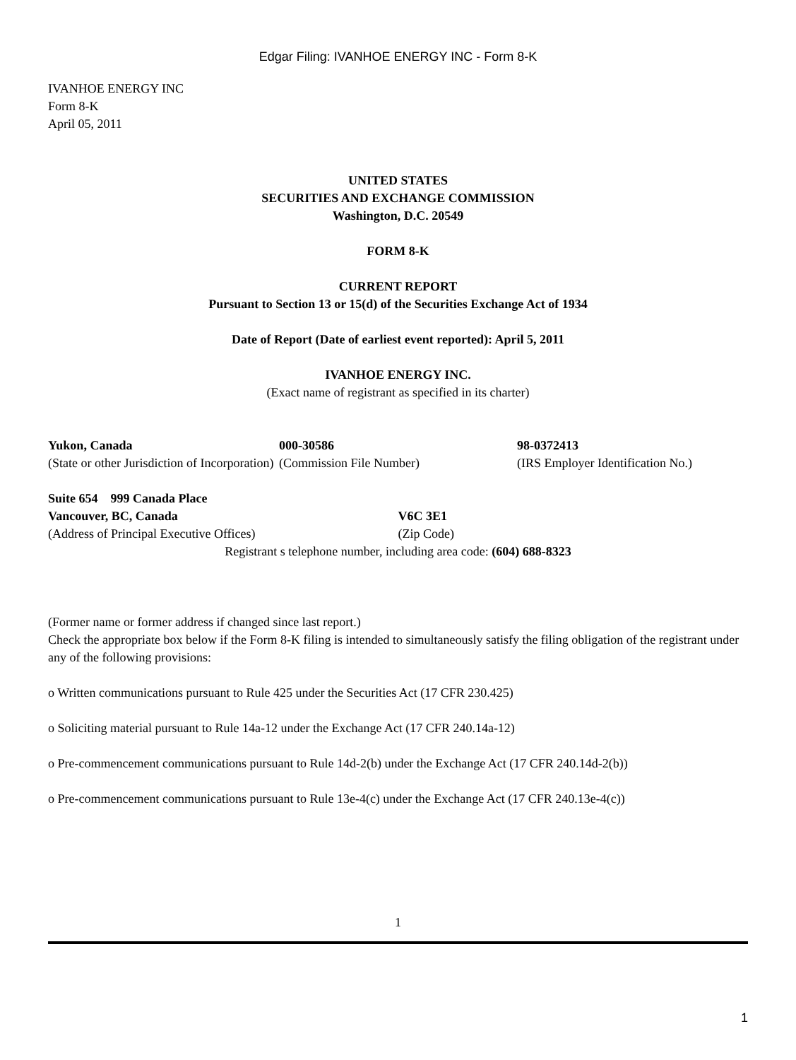Edgar Filing: IVANHOE ENERGY INC - Form 8-K
IVANHOE ENERGY INC
Form 8-K
April 05, 2011
UNITED STATES
SECURITIES AND EXCHANGE COMMISSION
Washington, D.C. 20549
FORM 8-K
CURRENT REPORT
Pursuant to Section 13 or 15(d) of the Securities Exchange Act of 1934
Date of Report (Date of earliest event reported): April 5, 2011
IVANHOE ENERGY INC.
(Exact name of registrant as specified in its charter)
| Yukon, Canada | 000-30586 | 98-0372413 |
| (State or other Jurisdiction of Incorporation) | (Commission File Number) | (IRS Employer Identification No.) |
| Suite 654 999 Canada Place | |
| Vancouver, BC, Canada | V6C 3E1 |
| (Address of Principal Executive Offices) | (Zip Code) |
Registrant s telephone number, including area code: (604) 688-8323
(Former name or former address if changed since last report.)
Check the appropriate box below if the Form 8-K filing is intended to simultaneously satisfy the filing obligation of the registrant under any of the following provisions:
o Written communications pursuant to Rule 425 under the Securities Act (17 CFR 230.425)
o Soliciting material pursuant to Rule 14a-12 under the Exchange Act (17 CFR 240.14a-12)
o Pre-commencement communications pursuant to Rule 14d-2(b) under the Exchange Act (17 CFR 240.14d-2(b))
o Pre-commencement communications pursuant to Rule 13e-4(c) under the Exchange Act (17 CFR 240.13e-4(c))
1
1